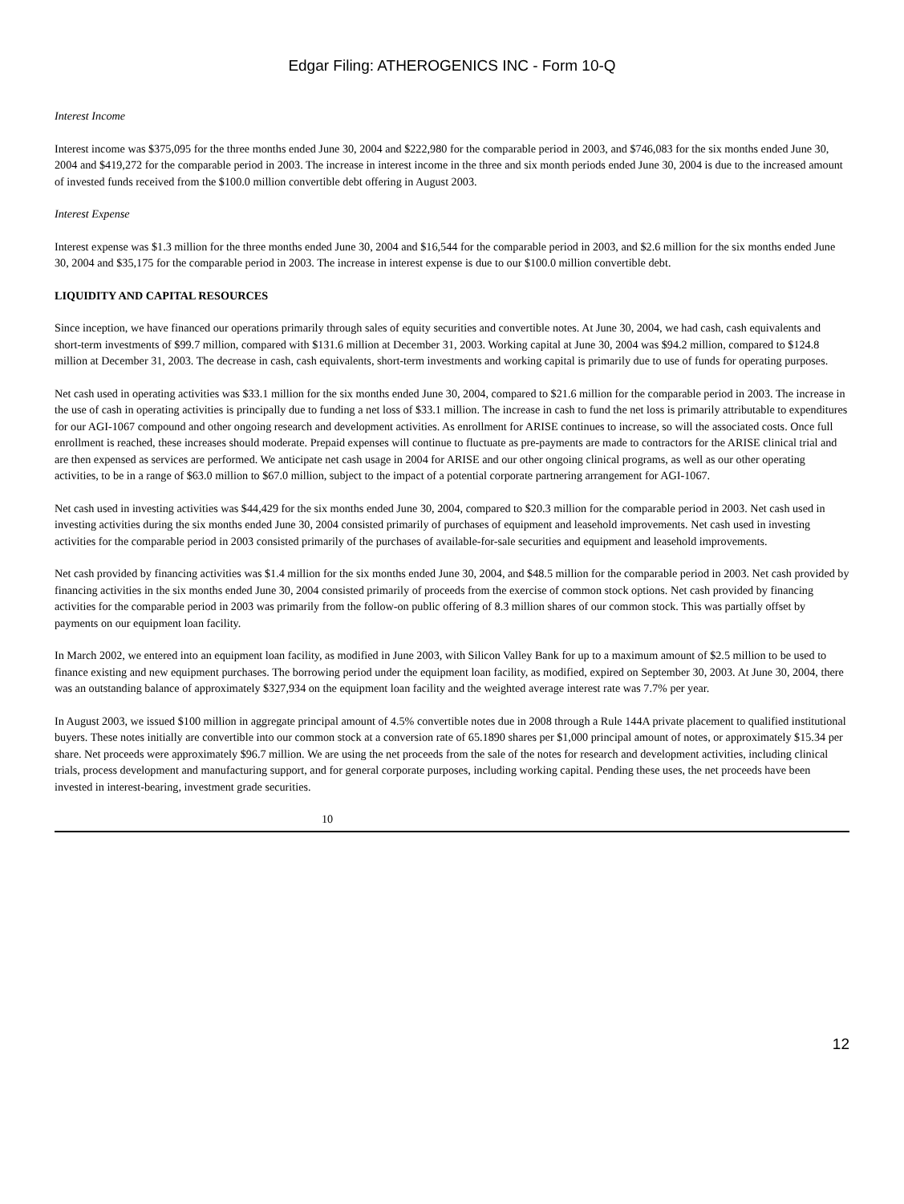Edgar Filing: ATHEROGENICS INC - Form 10-Q
Interest Income
Interest income was $375,095 for the three months ended June 30, 2004 and $222,980 for the comparable period in 2003, and $746,083 for the six months ended June 30, 2004 and $419,272 for the comparable period in 2003. The increase in interest income in the three and six month periods ended June 30, 2004 is due to the increased amount of invested funds received from the $100.0 million convertible debt offering in August 2003.
Interest Expense
Interest expense was $1.3 million for the three months ended June 30, 2004 and $16,544 for the comparable period in 2003, and $2.6 million for the six months ended June 30, 2004 and $35,175 for the comparable period in 2003. The increase in interest expense is due to our $100.0 million convertible debt.
LIQUIDITY AND CAPITAL RESOURCES
Since inception, we have financed our operations primarily through sales of equity securities and convertible notes. At June 30, 2004, we had cash, cash equivalents and short-term investments of $99.7 million, compared with $131.6 million at December 31, 2003. Working capital at June 30, 2004 was $94.2 million, compared to $124.8 million at December 31, 2003. The decrease in cash, cash equivalents, short-term investments and working capital is primarily due to use of funds for operating purposes.
Net cash used in operating activities was $33.1 million for the six months ended June 30, 2004, compared to $21.6 million for the comparable period in 2003. The increase in the use of cash in operating activities is principally due to funding a net loss of $33.1 million. The increase in cash to fund the net loss is primarily attributable to expenditures for our AGI-1067 compound and other ongoing research and development activities. As enrollment for ARISE continues to increase, so will the associated costs. Once full enrollment is reached, these increases should moderate. Prepaid expenses will continue to fluctuate as pre-payments are made to contractors for the ARISE clinical trial and are then expensed as services are performed. We anticipate net cash usage in 2004 for ARISE and our other ongoing clinical programs, as well as our other operating activities, to be in a range of $63.0 million to $67.0 million, subject to the impact of a potential corporate partnering arrangement for AGI-1067.
Net cash used in investing activities was $44,429 for the six months ended June 30, 2004, compared to $20.3 million for the comparable period in 2003. Net cash used in investing activities during the six months ended June 30, 2004 consisted primarily of purchases of equipment and leasehold improvements. Net cash used in investing activities for the comparable period in 2003 consisted primarily of the purchases of available-for-sale securities and equipment and leasehold improvements.
Net cash provided by financing activities was $1.4 million for the six months ended June 30, 2004, and $48.5 million for the comparable period in 2003. Net cash provided by financing activities in the six months ended June 30, 2004 consisted primarily of proceeds from the exercise of common stock options. Net cash provided by financing activities for the comparable period in 2003 was primarily from the follow-on public offering of 8.3 million shares of our common stock. This was partially offset by payments on our equipment loan facility.
In March 2002, we entered into an equipment loan facility, as modified in June 2003, with Silicon Valley Bank for up to a maximum amount of $2.5 million to be used to finance existing and new equipment purchases. The borrowing period under the equipment loan facility, as modified, expired on September 30, 2003. At June 30, 2004, there was an outstanding balance of approximately $327,934 on the equipment loan facility and the weighted average interest rate was 7.7% per year.
In August 2003, we issued $100 million in aggregate principal amount of 4.5% convertible notes due in 2008 through a Rule 144A private placement to qualified institutional buyers. These notes initially are convertible into our common stock at a conversion rate of 65.1890 shares per $1,000 principal amount of notes, or approximately $15.34 per share. Net proceeds were approximately $96.7 million. We are using the net proceeds from the sale of the notes for research and development activities, including clinical trials, process development and manufacturing support, and for general corporate purposes, including working capital. Pending these uses, the net proceeds have been invested in interest-bearing, investment grade securities.
10
12